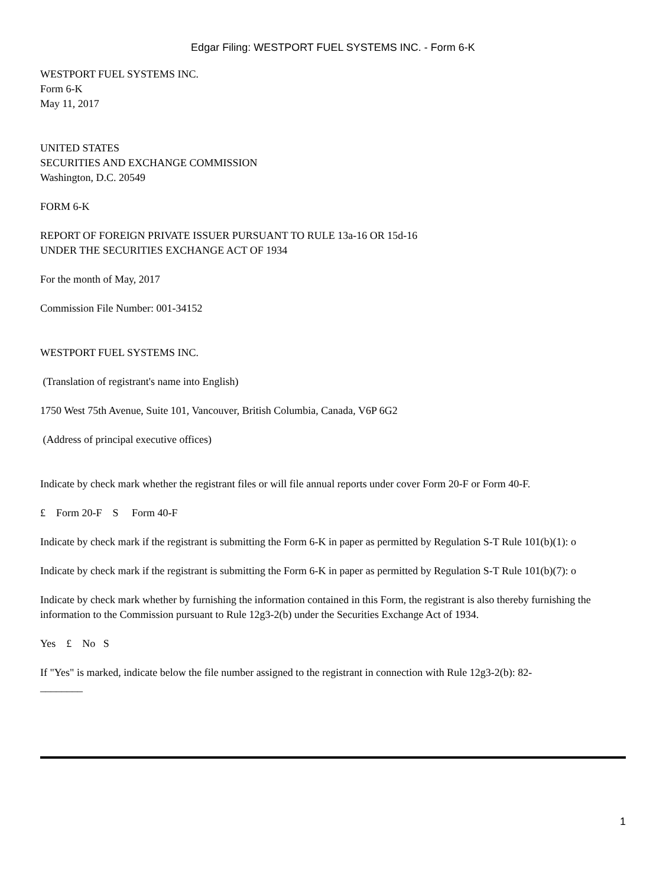Edgar Filing: WESTPORT FUEL SYSTEMS INC. - Form 6-K
WESTPORT FUEL SYSTEMS INC.
Form 6-K
May 11, 2017
UNITED STATES
SECURITIES AND EXCHANGE COMMISSION
Washington, D.C. 20549
FORM 6-K
REPORT OF FOREIGN PRIVATE ISSUER PURSUANT TO RULE 13a-16 OR 15d-16
UNDER THE SECURITIES EXCHANGE ACT OF 1934
For the month of May, 2017
Commission File Number: 001-34152
WESTPORT FUEL SYSTEMS INC.
(Translation of registrant's name into English)
1750 West 75th Avenue, Suite 101, Vancouver, British Columbia, Canada, V6P 6G2
(Address of principal executive offices)
Indicate by check mark whether the registrant files or will file annual reports under cover Form 20-F or Form 40-F.
£ Form 20-F S Form 40-F
Indicate by check mark if the registrant is submitting the Form 6-K in paper as permitted by Regulation S-T Rule 101(b)(1): o
Indicate by check mark if the registrant is submitting the Form 6-K in paper as permitted by Regulation S-T Rule 101(b)(7): o
Indicate by check mark whether by furnishing the information contained in this Form, the registrant is also thereby furnishing the information to the Commission pursuant to Rule 12g3-2(b) under the Securities Exchange Act of 1934.
Yes £ No S
If "Yes" is marked, indicate below the file number assigned to the registrant in connection with Rule 12g3-2(b): 82-
________
1